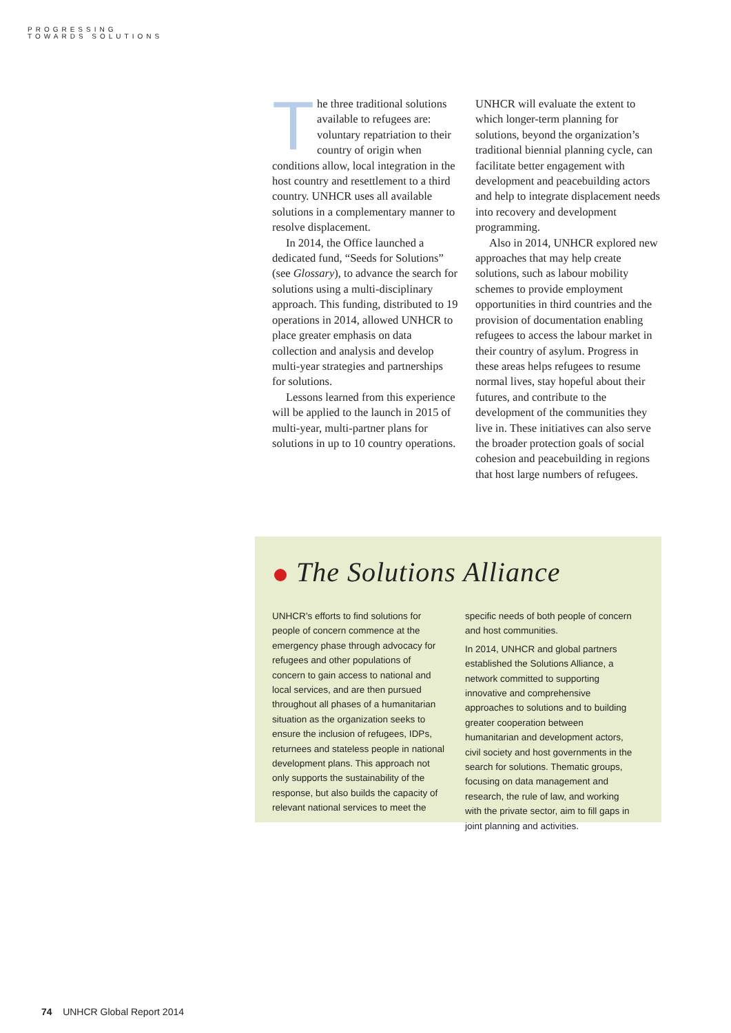PROGRESSING
TOWARDS SOLUTIONS
The three traditional solutions available to refugees are: voluntary repatriation to their country of origin when conditions allow, local integration in the host country and resettlement to a third country. UNHCR uses all available solutions in a complementary manner to resolve displacement.
In 2014, the Office launched a dedicated fund, “Seeds for Solutions” (see Glossary), to advance the search for solutions using a multi-disciplinary approach. This funding, distributed to 19 operations in 2014, allowed UNHCR to place greater emphasis on data collection and analysis and develop multi-year strategies and partnerships for solutions.
Lessons learned from this experience will be applied to the launch in 2015 of multi-year, multi-partner plans for solutions in up to 10 country operations.
UNHCR will evaluate the extent to which longer-term planning for solutions, beyond the organization’s traditional biennial planning cycle, can facilitate better engagement with development and peacebuilding actors and help to integrate displacement needs into recovery and development programming.
Also in 2014, UNHCR explored new approaches that may help create solutions, such as labour mobility schemes to provide employment opportunities in third countries and the provision of documentation enabling refugees to access the labour market in their country of asylum. Progress in these areas helps refugees to resume normal lives, stay hopeful about their futures, and contribute to the development of the communities they live in. These initiatives can also serve the broader protection goals of social cohesion and peacebuilding in regions that host large numbers of refugees.
The Solutions Alliance
UNHCR’s efforts to find solutions for people of concern commence at the emergency phase through advocacy for refugees and other populations of concern to gain access to national and local services, and are then pursued throughout all phases of a humanitarian situation as the organization seeks to ensure the inclusion of refugees, IDPs, returnees and stateless people in national development plans. This approach not only supports the sustainability of the response, but also builds the capacity of relevant national services to meet the
specific needs of both people of concern and host communities.
In 2014, UNHCR and global partners established the Solutions Alliance, a network committed to supporting innovative and comprehensive approaches to solutions and to building greater cooperation between humanitarian and development actors, civil society and host governments in the search for solutions. Thematic groups, focusing on data management and research, the rule of law, and working with the private sector, aim to fill gaps in joint planning and activities.
74 UNHCR Global Report 2014